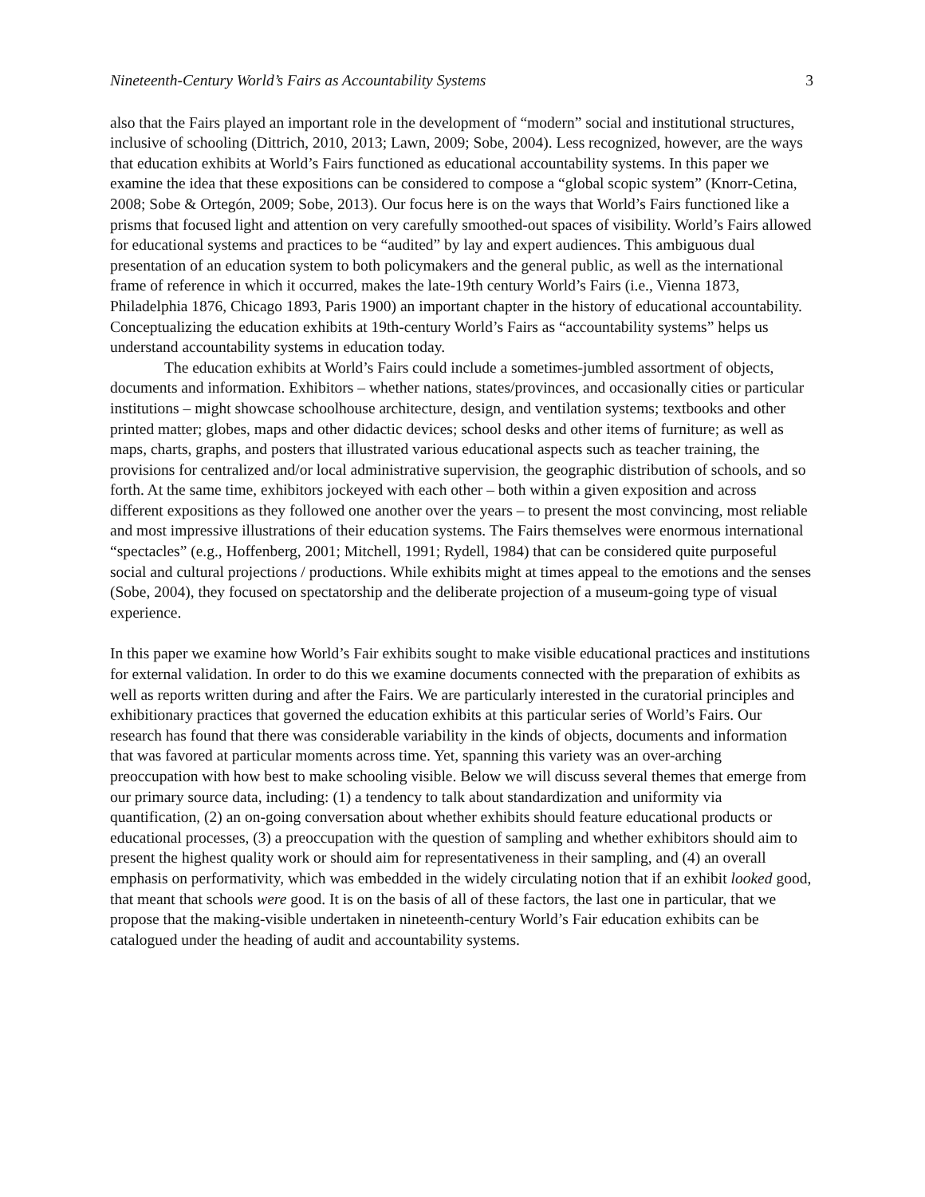Nineteenth-Century World’s Fairs as Accountability Systems 3
also that the Fairs played an important role in the development of “modern” social and institutional structures, inclusive of schooling (Dittrich, 2010, 2013; Lawn, 2009; Sobe, 2004). Less recognized, however, are the ways that education exhibits at World’s Fairs functioned as educational accountability systems. In this paper we examine the idea that these expositions can be considered to compose a “global scopic system” (Knorr-Cetina, 2008; Sobe & Ortegón, 2009; Sobe, 2013). Our focus here is on the ways that World’s Fairs functioned like a prisms that focused light and attention on very carefully smoothed-out spaces of visibility. World’s Fairs allowed for educational systems and practices to be “audited” by lay and expert audiences. This ambiguous dual presentation of an education system to both policymakers and the general public, as well as the international frame of reference in which it occurred, makes the late-19th century World’s Fairs (i.e., Vienna 1873, Philadelphia 1876, Chicago 1893, Paris 1900) an important chapter in the history of educational accountability. Conceptualizing the education exhibits at 19th-century World’s Fairs as “accountability systems” helps us understand accountability systems in education today.
The education exhibits at World’s Fairs could include a sometimes-jumbled assortment of objects, documents and information. Exhibitors – whether nations, states/provinces, and occasionally cities or particular institutions – might showcase schoolhouse architecture, design, and ventilation systems; textbooks and other printed matter; globes, maps and other didactic devices; school desks and other items of furniture; as well as maps, charts, graphs, and posters that illustrated various educational aspects such as teacher training, the provisions for centralized and/or local administrative supervision, the geographic distribution of schools, and so forth. At the same time, exhibitors jockeyed with each other – both within a given exposition and across different expositions as they followed one another over the years – to present the most convincing, most reliable and most impressive illustrations of their education systems. The Fairs themselves were enormous international “spectacles” (e.g., Hoffenberg, 2001; Mitchell, 1991; Rydell, 1984) that can be considered quite purposeful social and cultural projections / productions. While exhibits might at times appeal to the emotions and the senses (Sobe, 2004), they focused on spectatorship and the deliberate projection of a museum-going type of visual experience.
In this paper we examine how World’s Fair exhibits sought to make visible educational practices and institutions for external validation. In order to do this we examine documents connected with the preparation of exhibits as well as reports written during and after the Fairs. We are particularly interested in the curatorial principles and exhibitionary practices that governed the education exhibits at this particular series of World’s Fairs. Our research has found that there was considerable variability in the kinds of objects, documents and information that was favored at particular moments across time. Yet, spanning this variety was an over-arching preoccupation with how best to make schooling visible. Below we will discuss several themes that emerge from our primary source data, including: (1) a tendency to talk about standardization and uniformity via quantification, (2) an on-going conversation about whether exhibits should feature educational products or educational processes, (3) a preoccupation with the question of sampling and whether exhibitors should aim to present the highest quality work or should aim for representativeness in their sampling, and (4) an overall emphasis on performativity, which was embedded in the widely circulating notion that if an exhibit looked good, that meant that schools were good. It is on the basis of all of these factors, the last one in particular, that we propose that the making-visible undertaken in nineteenth-century World’s Fair education exhibits can be catalogued under the heading of audit and accountability systems.